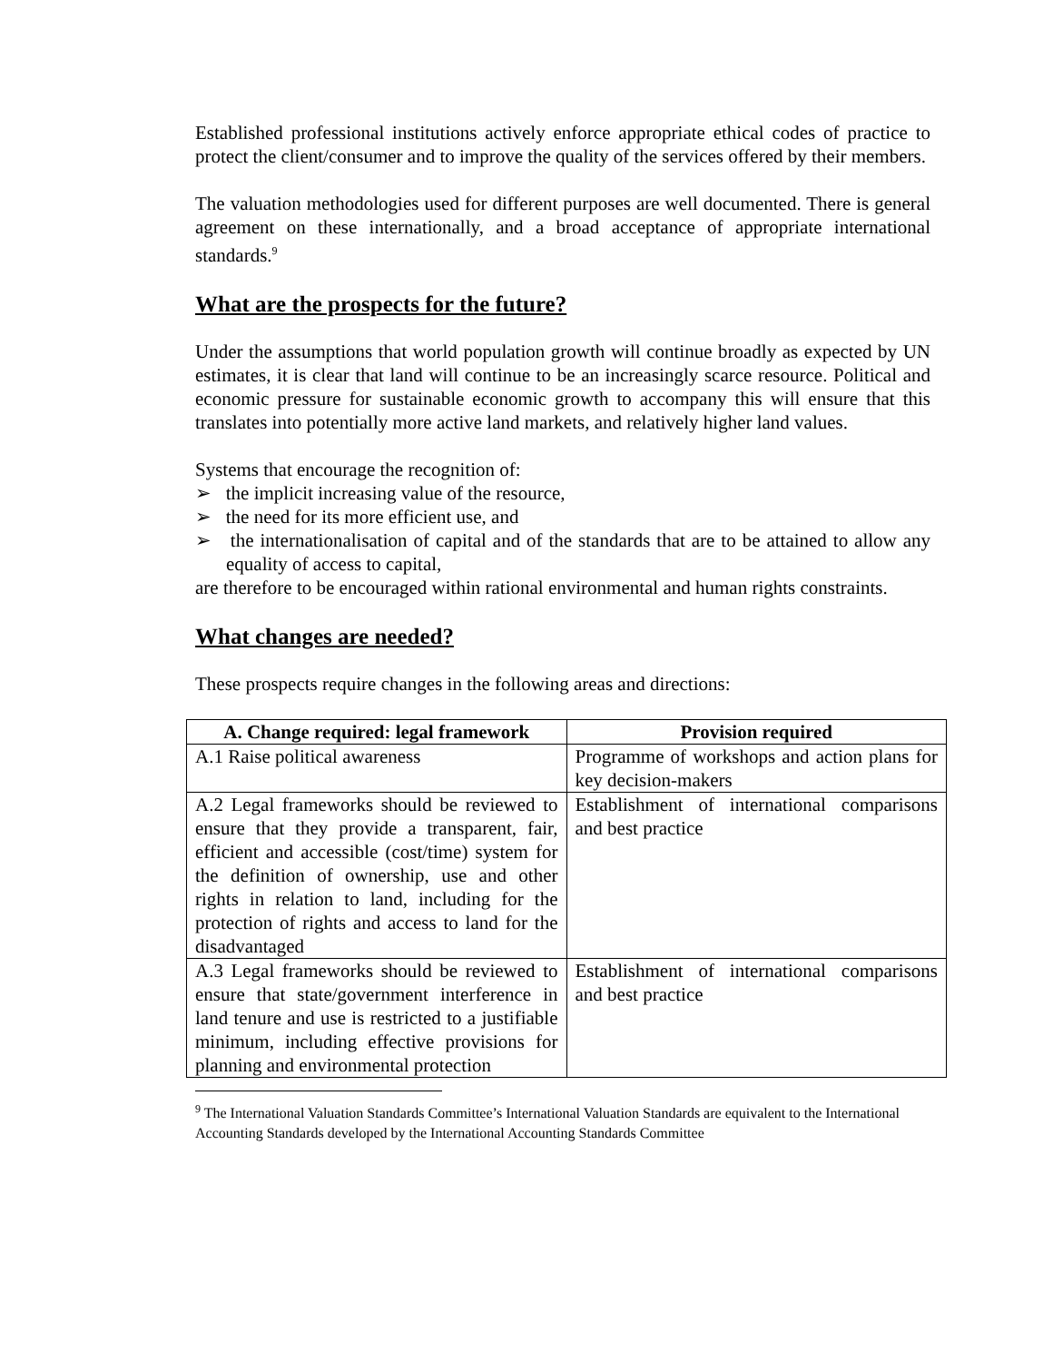Established professional institutions actively enforce appropriate ethical codes of practice to protect the client/consumer and to improve the quality of the services offered by their members.
The valuation methodologies used for different purposes are well documented. There is general agreement on these internationally, and a broad acceptance of appropriate international standards.<sup>9</sup>
What are the prospects for the future?
Under the assumptions that world population growth will continue broadly as expected by UN estimates, it is clear that land will continue to be an increasingly scarce resource. Political and economic pressure for sustainable economic growth to accompany this will ensure that this translates into potentially more active land markets, and relatively higher land values.
Systems that encourage the recognition of:
➢ the implicit increasing value of the resource,
➢ the need for its more efficient use, and
➢ the internationalisation of capital and of the standards that are to be attained to allow any equality of access to capital,
are therefore to be encouraged within rational environmental and human rights constraints.
What changes are needed?
These prospects require changes in the following areas and directions:
| A. Change required: legal framework | Provision required |
| --- | --- |
| A.1 Raise political awareness | Programme of workshops and action plans for key decision-makers |
| A.2 Legal frameworks should be reviewed to ensure that they provide a transparent, fair, efficient and accessible (cost/time) system for the definition of ownership, use and other rights in relation to land, including for the protection of rights and access to land for the disadvantaged | Establishment of international comparisons and best practice |
| A.3 Legal frameworks should be reviewed to ensure that state/government interference in land tenure and use is restricted to a justifiable minimum, including effective provisions for planning and environmental protection | Establishment of international comparisons and best practice |
<sup>9</sup> The International Valuation Standards Committee’s International Valuation Standards are equivalent to the International Accounting Standards developed by the International Accounting Standards Committee